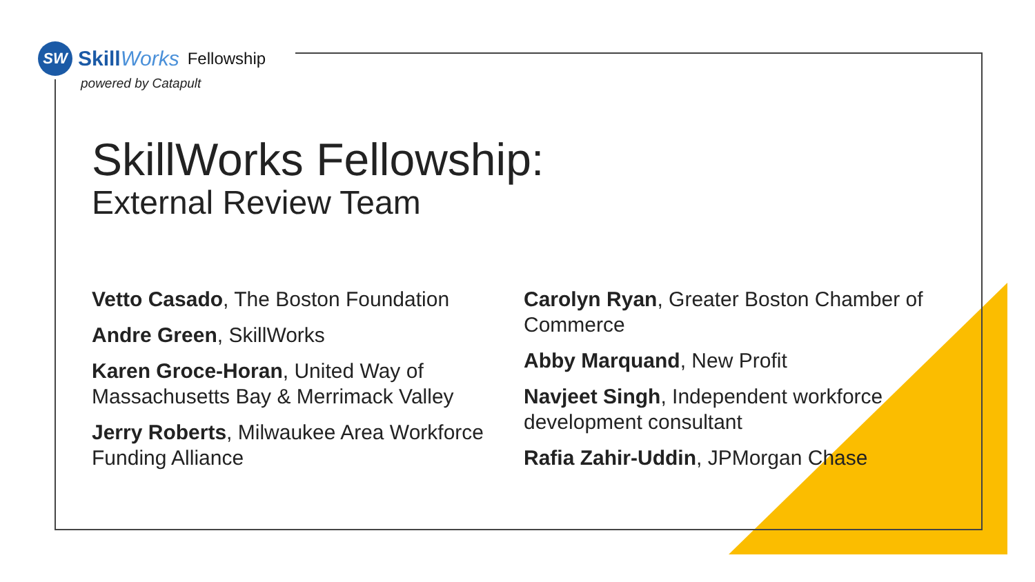SW
SkillWorks Fellowship
powered by Catapult
SkillWorks Fellowship:
External Review Team
Vetto Casado, The Boston Foundation
Andre Green, SkillWorks
Karen Groce-Horan, United Way of Massachusetts Bay & Merrimack Valley
Jerry Roberts, Milwaukee Area Workforce Funding Alliance
Carolyn Ryan, Greater Boston Chamber of Commerce
Abby Marquand, New Profit
Navjeet Singh, Independent workforce development consultant
Rafia Zahir-Uddin, JPMorgan Chase